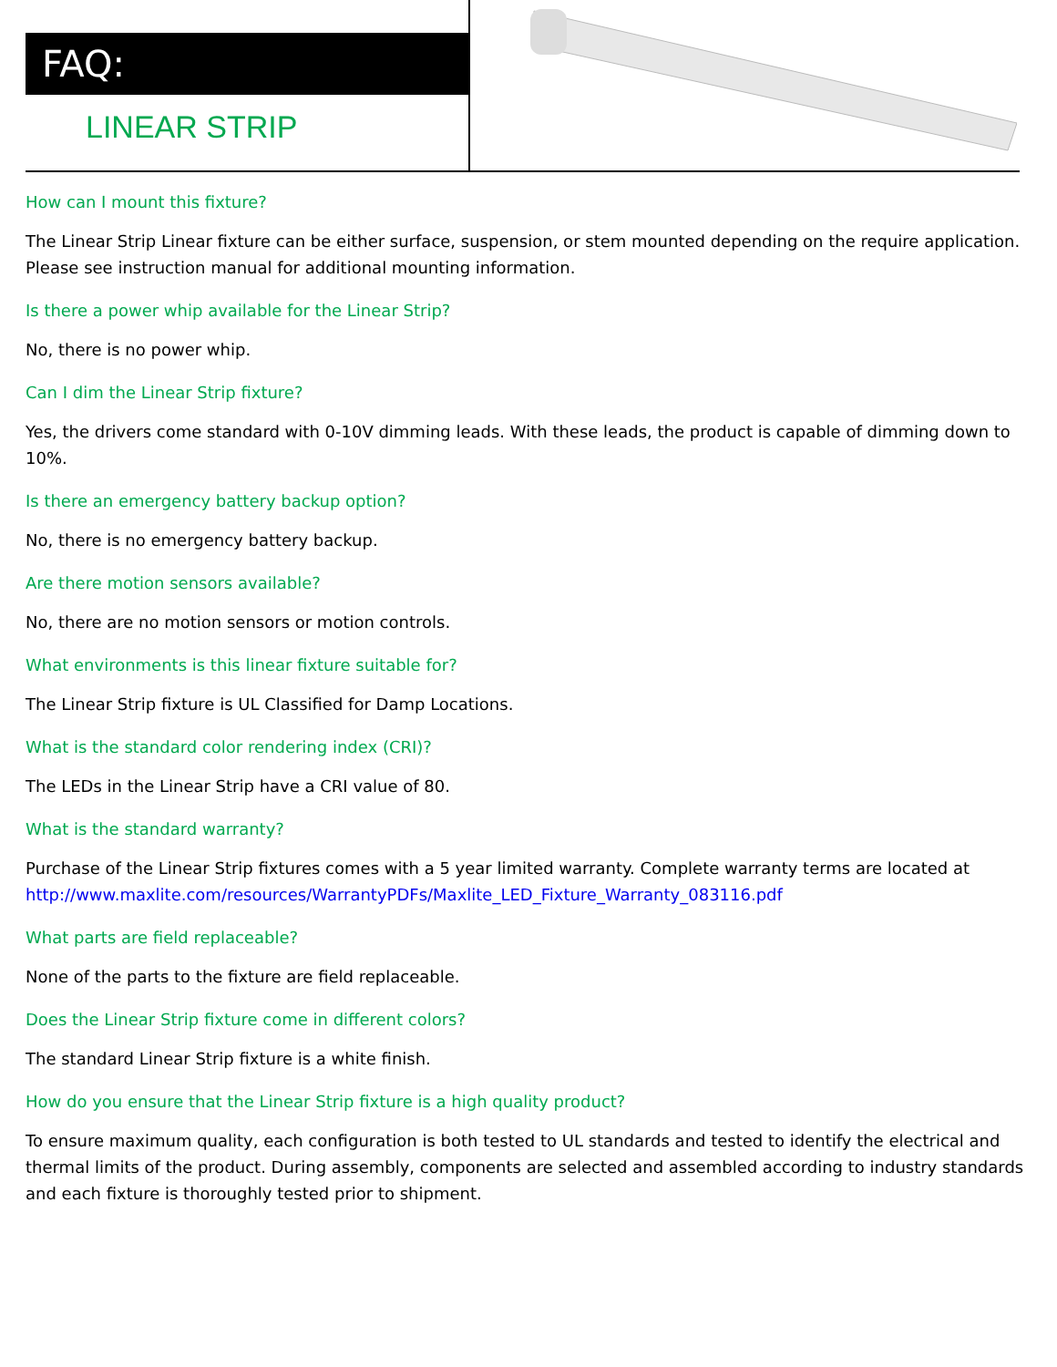FAQ:
LINEAR STRIP
How can I mount this fixture?
The Linear Strip Linear fixture can be either surface, suspension, or stem mounted depending on the require application. Please see instruction manual for additional mounting information.
Is there a power whip available for the Linear Strip?
No, there is no power whip.
Can I dim the Linear Strip fixture?
Yes, the drivers come standard with 0-10V dimming leads. With these leads, the product is capable of dimming down to 10%.
Is there an emergency battery backup option?
No, there is no emergency battery backup.
Are there motion sensors available?
No, there are no motion sensors or motion controls.
What environments is this linear fixture suitable for?
The Linear Strip fixture is UL Classified for Damp Locations.
What is the standard color rendering index (CRI)?
The LEDs in the Linear Strip have a CRI value of 80.
What is the standard warranty?
Purchase of the Linear Strip fixtures comes with a 5 year limited warranty. Complete warranty terms are located at
http://www.maxlite.com/resources/WarrantyPDFs/Maxlite_LED_Fixture_Warranty_083116.pdf
What parts are field replaceable?
None of the parts to the fixture are field replaceable.
Does the Linear Strip fixture come in different colors?
The standard Linear Strip fixture is a white finish.
How do you ensure that the Linear Strip fixture is a high quality product?
To ensure maximum quality, each configuration is both tested to UL standards and tested to identify the electrical and thermal limits of the product. During assembly, components are selected and assembled according to industry standards and each fixture is thoroughly tested prior to shipment.